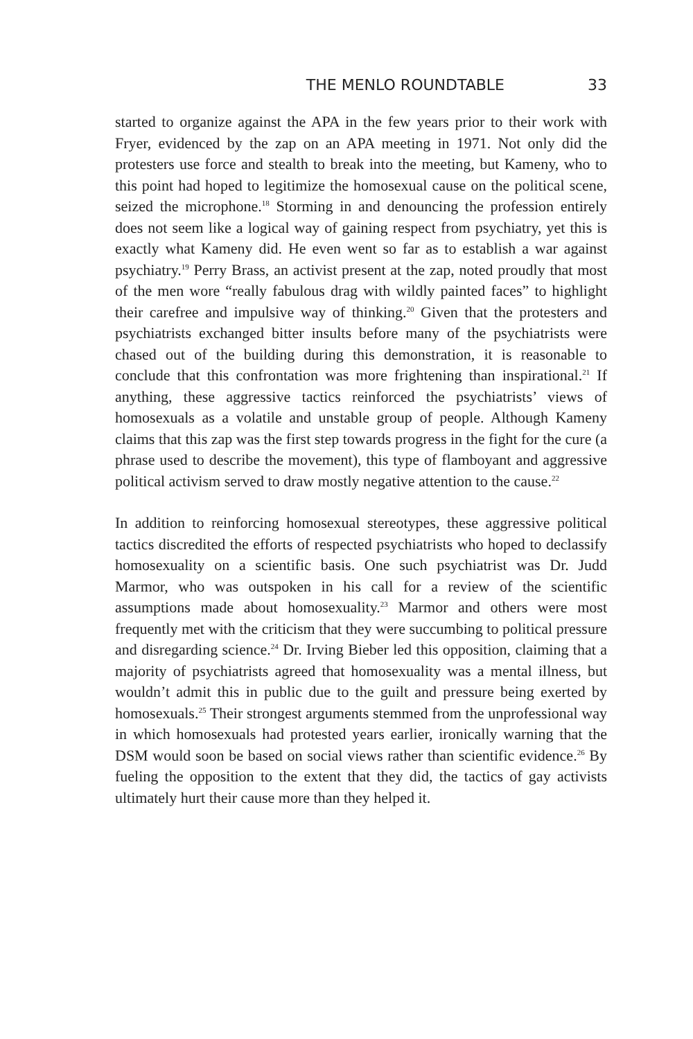THE MENLO ROUNDTABLE 33
started to organize against the APA in the few years prior to their work with Fryer, evidenced by the zap on an APA meeting in 1971. Not only did the protesters use force and stealth to break into the meeting, but Kameny, who to this point had hoped to legitimize the homosexual cause on the political scene, seized the microphone.<sup>18</sup> Storming in and denouncing the profession entirely does not seem like a logical way of gaining respect from psychiatry, yet this is exactly what Kameny did. He even went so far as to establish a war against psychiatry.<sup>19</sup> Perry Brass, an activist present at the zap, noted proudly that most of the men wore “really fabulous drag with wildly painted faces” to highlight their carefree and impulsive way of thinking.<sup>20</sup> Given that the protesters and psychiatrists exchanged bitter insults before many of the psychiatrists were chased out of the building during this demonstration, it is reasonable to conclude that this confrontation was more frightening than inspirational.<sup>21</sup> If anything, these aggressive tactics reinforced the psychiatrists’ views of homosexuals as a volatile and unstable group of people. Although Kameny claims that this zap was the first step towards progress in the fight for the cure (a phrase used to describe the movement), this type of flamboyant and aggressive political activism served to draw mostly negative attention to the cause.<sup>22</sup>
In addition to reinforcing homosexual stereotypes, these aggressive political tactics discredited the efforts of respected psychiatrists who hoped to declassify homosexuality on a scientific basis. One such psychiatrist was Dr. Judd Marmor, who was outspoken in his call for a review of the scientific assumptions made about homosexuality.<sup>23</sup> Marmor and others were most frequently met with the criticism that they were succumbing to political pressure and disregarding science.<sup>24</sup> Dr. Irving Bieber led this opposition, claiming that a majority of psychiatrists agreed that homosexuality was a mental illness, but wouldn’t admit this in public due to the guilt and pressure being exerted by homosexuals.<sup>25</sup> Their strongest arguments stemmed from the unprofessional way in which homosexuals had protested years earlier, ironically warning that the DSM would soon be based on social views rather than scientific evidence.<sup>26</sup> By fueling the opposition to the extent that they did, the tactics of gay activists ultimately hurt their cause more than they helped it.